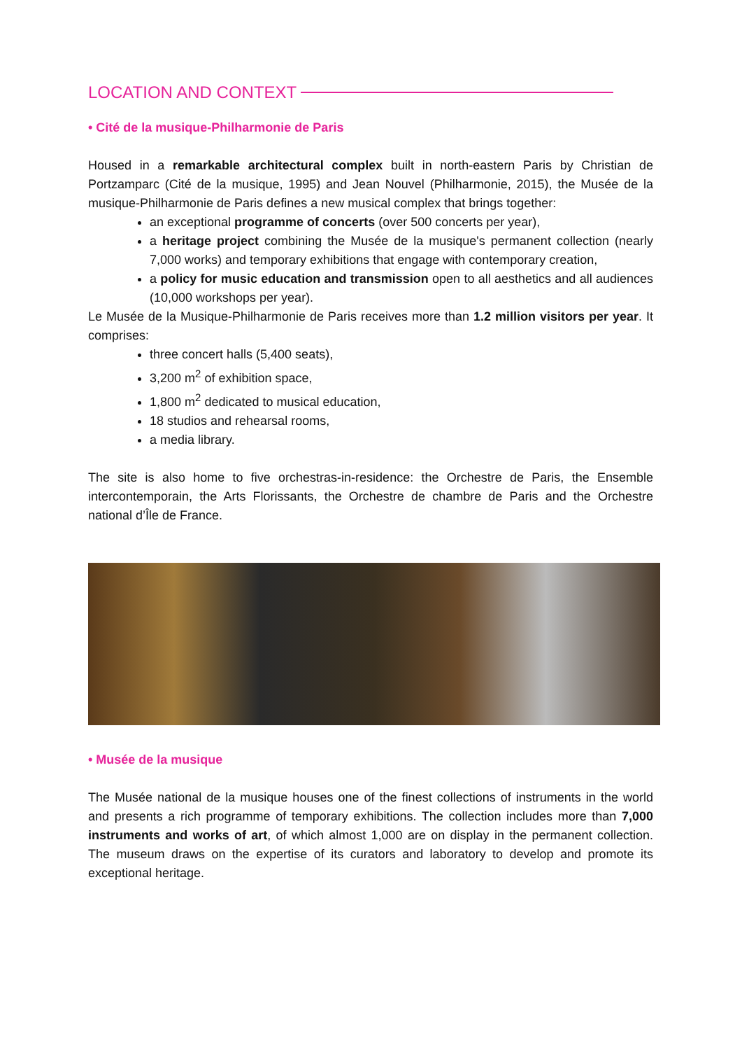LOCATION AND CONTEXT
• Cité de la musique-Philharmonie de Paris
Housed in a remarkable architectural complex built in north-eastern Paris by Christian de Portzamparc (Cité de la musique, 1995) and Jean Nouvel (Philharmonie, 2015), the Musée de la musique-Philharmonie de Paris defines a new musical complex that brings together:
an exceptional programme of concerts (over 500 concerts per year),
a heritage project combining the Musée de la musique's permanent collection (nearly 7,000 works) and temporary exhibitions that engage with contemporary creation,
a policy for music education and transmission open to all aesthetics and all audiences (10,000 workshops per year).
Le Musée de la Musique-Philharmonie de Paris receives more than 1.2 million visitors per year. It comprises:
three concert halls (5,400 seats),
3,200 m<sup>2</sup> of exhibition space,
1,800 m<sup>2</sup> dedicated to musical education,
18 studios and rehearsal rooms,
a media library.
The site is also home to five orchestras-in-residence: the Orchestre de Paris, the Ensemble intercontemporain, the Arts Florissants, the Orchestre de chambre de Paris and the Orchestre national d’Île de France.
• Musée de la musique
The Musée national de la musique houses one of the finest collections of instruments in the world and presents a rich programme of temporary exhibitions. The collection includes more than 7,000 instruments and works of art, of which almost 1,000 are on display in the permanent collection. The museum draws on the expertise of its curators and laboratory to develop and promote its exceptional heritage.